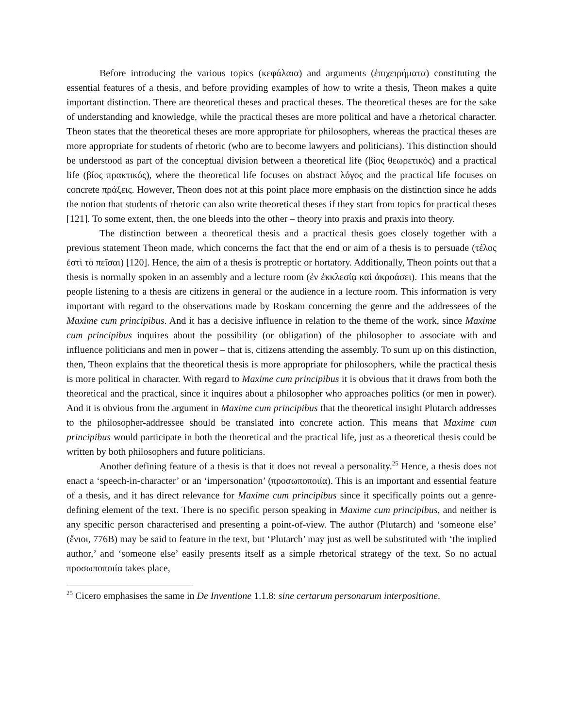Before introducing the various topics (κεφάλαια) and arguments (ἐπιχειρήματα) constituting the essential features of a thesis, and before providing examples of how to write a thesis, Theon makes a quite important distinction. There are theoretical theses and practical theses. The theoretical theses are for the sake of understanding and knowledge, while the practical theses are more political and have a rhetorical character. Theon states that the theoretical theses are more appropriate for philosophers, whereas the practical theses are more appropriate for students of rhetoric (who are to become lawyers and politicians). This distinction should be understood as part of the conceptual division between a theoretical life (βίος θεωρετικός) and a practical life (βίος πρακτικός), where the theoretical life focuses on abstract λόγος and the practical life focuses on concrete πράξεις. However, Theon does not at this point place more emphasis on the distinction since he adds the notion that students of rhetoric can also write theoretical theses if they start from topics for practical theses [121]. To some extent, then, the one bleeds into the other – theory into praxis and praxis into theory.
The distinction between a theoretical thesis and a practical thesis goes closely together with a previous statement Theon made, which concerns the fact that the end or aim of a thesis is to persuade (τέλος ἐστὶ τὸ πεῖσαι) [120]. Hence, the aim of a thesis is protreptic or hortatory. Additionally, Theon points out that a thesis is normally spoken in an assembly and a lecture room (ἐν ἐκκλεσίᾳ καὶ ἀκροάσει). This means that the people listening to a thesis are citizens in general or the audience in a lecture room. This information is very important with regard to the observations made by Roskam concerning the genre and the addressees of the Maxime cum principibus. And it has a decisive influence in relation to the theme of the work, since Maxime cum principibus inquires about the possibility (or obligation) of the philosopher to associate with and influence politicians and men in power – that is, citizens attending the assembly. To sum up on this distinction, then, Theon explains that the theoretical thesis is more appropriate for philosophers, while the practical thesis is more political in character. With regard to Maxime cum principibus it is obvious that it draws from both the theoretical and the practical, since it inquires about a philosopher who approaches politics (or men in power). And it is obvious from the argument in Maxime cum principibus that the theoretical insight Plutarch addresses to the philosopher-addressee should be translated into concrete action. This means that Maxime cum principibus would participate in both the theoretical and the practical life, just as a theoretical thesis could be written by both philosophers and future politicians.
Another defining feature of a thesis is that it does not reveal a personality.<sup>25</sup> Hence, a thesis does not enact a ‘speech-in-character’ or an ‘impersonation’ (προσωποποιία). This is an important and essential feature of a thesis, and it has direct relevance for Maxime cum principibus since it specifically points out a genre-defining element of the text. There is no specific person speaking in Maxime cum principibus, and neither is any specific person characterised and presenting a point-of-view. The author (Plutarch) and ‘someone else’ (ἔνιοι, 776B) may be said to feature in the text, but ‘Plutarch’ may just as well be substituted with ‘the implied author,’ and ‘someone else’ easily presents itself as a simple rhetorical strategy of the text. So no actual προσωποποιία takes place,
<sup>25</sup> Cicero emphasises the same in De Inventione 1.1.8: sine certarum personarum interpositione.